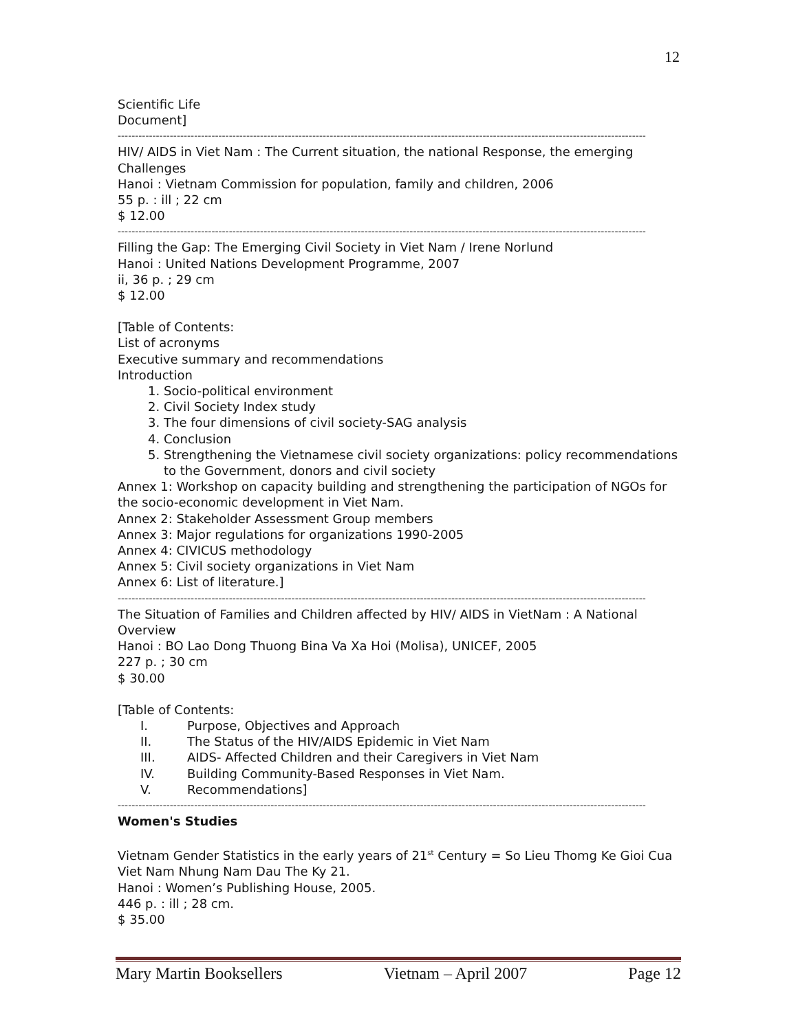12
Scientific Life
Document]
--------------------------------------------------------------------------------------------------------------------------------------------------------
HIV/ AIDS in Viet Nam : The Current situation, the national Response, the emerging Challenges
Hanoi : Vietnam Commission for population, family and children, 2006
55 p. : ill ; 22 cm
$ 12.00
--------------------------------------------------------------------------------------------------------------------------------------------------------
Filling the Gap: The Emerging Civil Society in Viet Nam / Irene Norlund
Hanoi : United Nations Development Programme, 2007
ii, 36 p. ; 29 cm
$ 12.00
[Table of Contents:
List of acronyms
Executive summary and recommendations
Introduction
1. Socio-political environment
2. Civil Society Index study
3. The four dimensions of civil society-SAG analysis
4. Conclusion
5. Strengthening the Vietnamese civil society organizations: policy recommendations to the Government, donors and civil society
Annex 1: Workshop on capacity building and strengthening the participation of NGOs for the socio-economic development in Viet Nam.
Annex 2: Stakeholder Assessment Group members
Annex 3: Major regulations for organizations 1990-2005
Annex 4: CIVICUS methodology
Annex 5: Civil society organizations in Viet Nam
Annex 6: List of literature.]
--------------------------------------------------------------------------------------------------------------------------------------------------------
The Situation of Families and Children affected by HIV/ AIDS in VietNam : A National Overview
Hanoi : BO Lao Dong Thuong Bina Va Xa Hoi (Molisa), UNICEF, 2005
227 p. ; 30 cm
$ 30.00
[Table of Contents:
I. Purpose, Objectives and Approach
II. The Status of the HIV/AIDS Epidemic in Viet Nam
III. AIDS- Affected Children and their Caregivers in Viet Nam
IV. Building Community-Based Responses in Viet Nam.
V. Recommendations]
--------------------------------------------------------------------------------------------------------------------------------------------------------
Women's Studies
Vietnam Gender Statistics in the early years of 21<sup>st</sup> Century = So Lieu Thomg Ke Gioi Cua Viet Nam Nhung Nam Dau The Ky 21.
Hanoi : Women’s Publishing House, 2005.
446 p. : ill ; 28 cm.
$ 35.00
Mary Martin Booksellers Vietnam – April 2007 Page 12